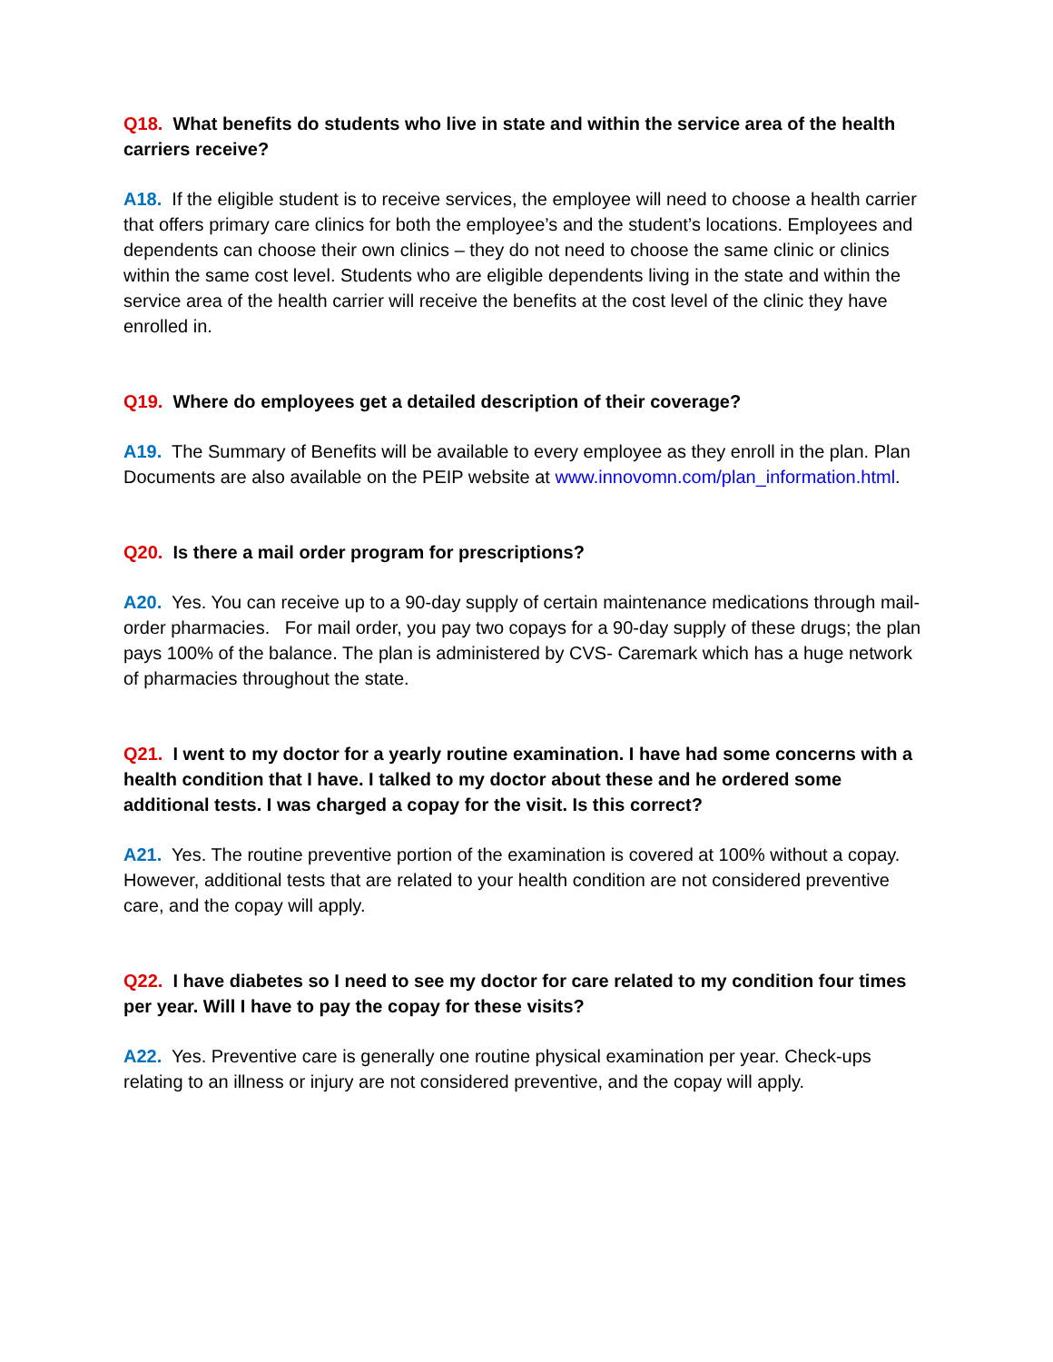Q18. What benefits do students who live in state and within the service area of the health carriers receive?
A18. If the eligible student is to receive services, the employee will need to choose a health carrier that offers primary care clinics for both the employee’s and the student’s locations. Employees and dependents can choose their own clinics – they do not need to choose the same clinic or clinics within the same cost level. Students who are eligible dependents living in the state and within the service area of the health carrier will receive the benefits at the cost level of the clinic they have enrolled in.
Q19. Where do employees get a detailed description of their coverage?
A19. The Summary of Benefits will be available to every employee as they enroll in the plan. Plan Documents are also available on the PEIP website at www.innovomn.com/plan_information.html.
Q20. Is there a mail order program for prescriptions?
A20. Yes. You can receive up to a 90-day supply of certain maintenance medications through mail-order pharmacies. For mail order, you pay two copays for a 90-day supply of these drugs; the plan pays 100% of the balance. The plan is administered by CVS- Caremark which has a huge network of pharmacies throughout the state.
Q21. I went to my doctor for a yearly routine examination. I have had some concerns with a health condition that I have. I talked to my doctor about these and he ordered some additional tests. I was charged a copay for the visit. Is this correct?
A21. Yes. The routine preventive portion of the examination is covered at 100% without a copay. However, additional tests that are related to your health condition are not considered preventive care, and the copay will apply.
Q22. I have diabetes so I need to see my doctor for care related to my condition four times per year. Will I have to pay the copay for these visits?
A22. Yes. Preventive care is generally one routine physical examination per year. Check-ups relating to an illness or injury are not considered preventive, and the copay will apply.